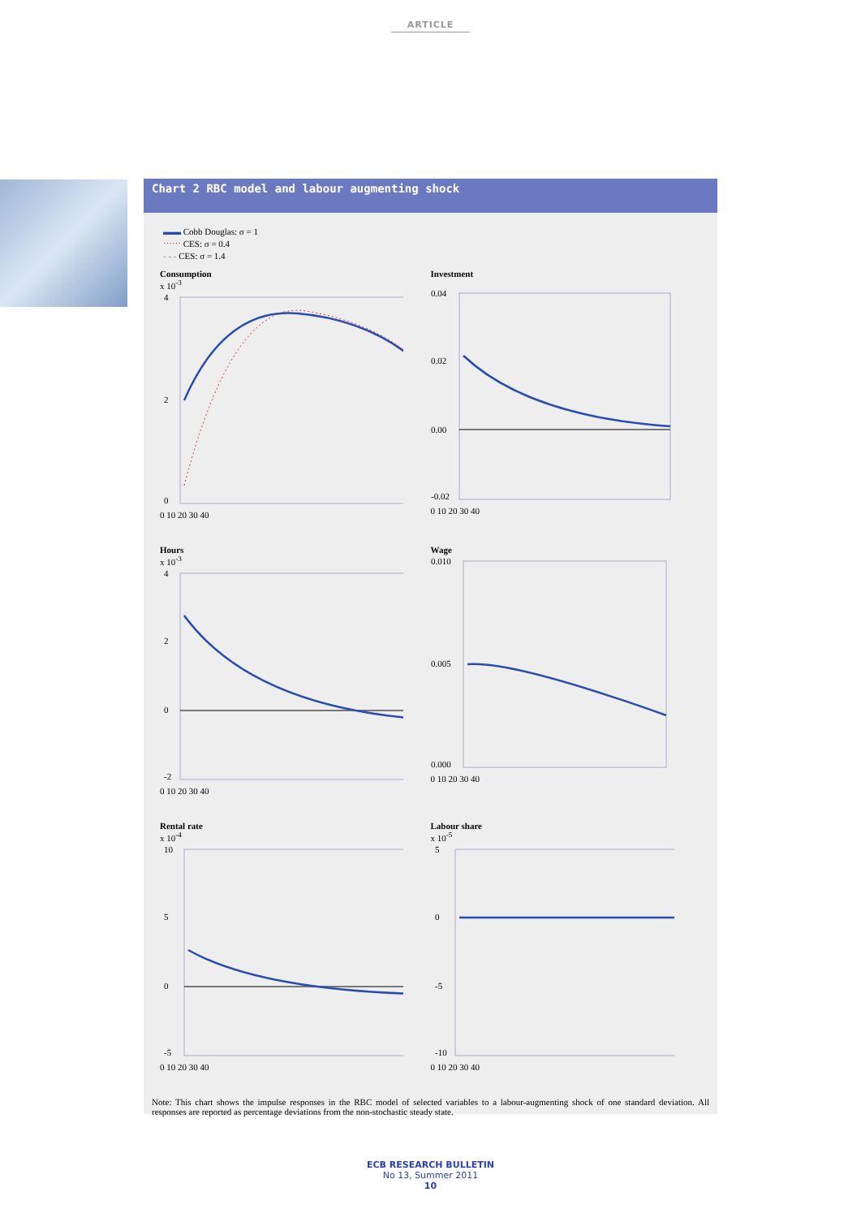ARTICLE
Chart 2 RBC model and labour augmenting shock
▬▬ Cobb Douglas: σ = 1
⋯⋯ CES: σ = 0.4
- - - CES: σ = 1.4
Consumption
x 10<sup>-3</sup>
4
2
0
0 10 20 30 40
Investment
0.04
0.02
0.00
-0.02
0 10 20 30 40
Hours
x 10<sup>-3</sup>
4
2
0
-2
0 10 20 30 40
Wage
0.010
0.005
0.000
0 10 20 30 40
Rental rate
x 10<sup>-4</sup>
10
5
0
-5
0 10 20 30 40
Labour share
x 10<sup>-5</sup>
5
0
-5
-10
0 10 20 30 40
Note: This chart shows the impulse responses in the RBC model of selected variables to a labour-augmenting shock of one standard deviation. All responses are reported as percentage deviations from the non-stochastic steady state.
ECB RESEARCH BULLETIN
No 13, Summer 2011
10